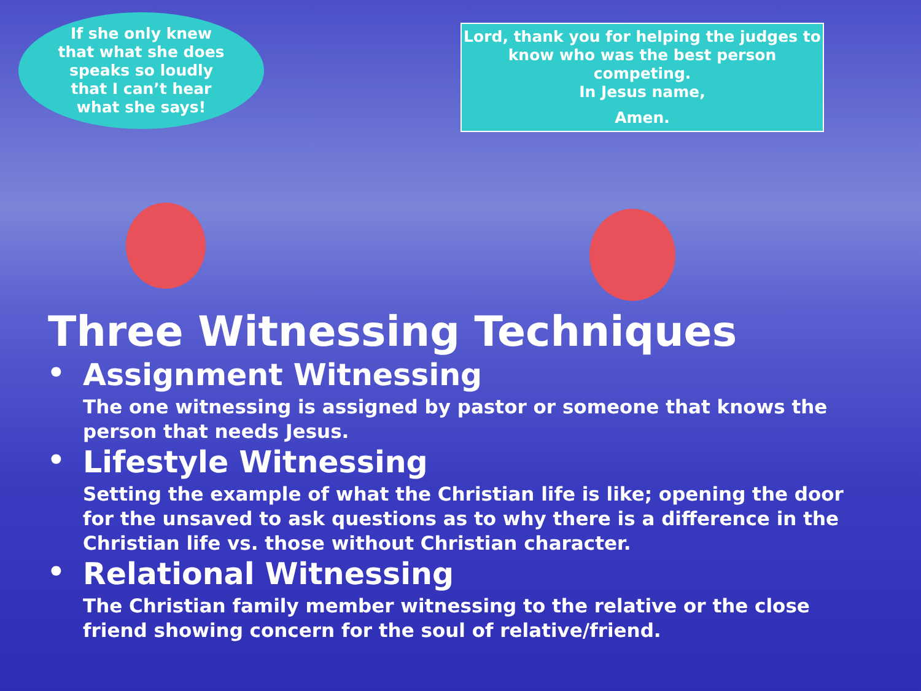If she only knew
that what she does
speaks so loudly
that I can’t hear
what she says!
Lord, thank you for helping the judges to
know who was the best person competing.
In Jesus name,
Amen.
Three Witnessing Techniques
•
Assignment Witnessing
The one witnessing is assigned by pastor or someone that knows the person that needs Jesus.
•
Lifestyle Witnessing
Setting the example of what the Christian life is like; opening the door for the unsaved to ask questions as to why there is a difference in the Christian life vs. those without Christian character.
•
Relational Witnessing
The Christian family member witnessing to the relative or the close friend showing concern for the soul of relative/friend.